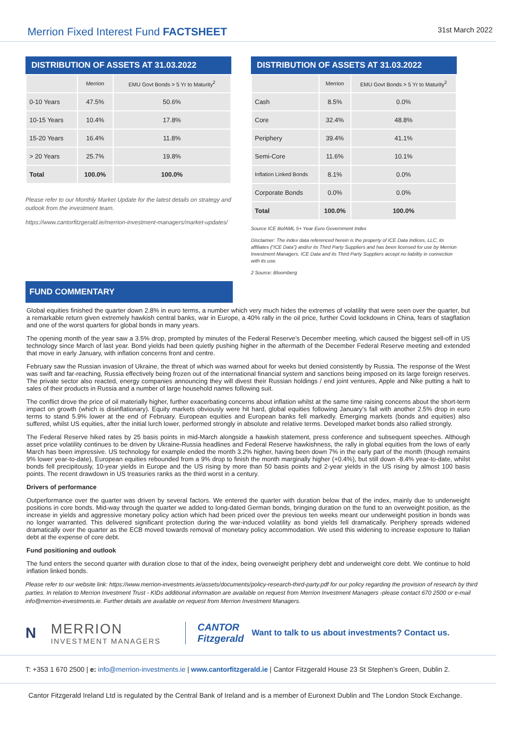Merrion Fixed Interest Fund FACTSHEET
31st March 2022
DISTRIBUTION OF ASSETS AT 31.03.2022
| | Merrion | EMU Govt Bonds > 5 Yr to Maturity<sup>2</sup> |
| --- | --- | --- |
| 0-10 Years | 47.5% | 50.6% |
| 10-15 Years | 10.4% | 17.8% |
| 15-20 Years | 16.4% | 11.8% |
| > 20 Years | 25.7% | 19.8% |
| Total | 100.0% | 100.0% |
Please refer to our Monthly Market Update for the latest details on strategy and outlook from the investment team.
https://www.cantorfitzgerald.ie/merrion-investment-managers/market-updates/
DISTRIBUTION OF ASSETS AT 31.03.2022
| | Merrion | EMU Govt Bonds > 5 Yr to Maturity<sup>2</sup> |
| --- | --- | --- |
| Cash | 8.5% | 0.0% |
| Core | 32.4% | 48.8% |
| Periphery | 39.4% | 41.1% |
| Semi-Core | 11.6% | 10.1% |
| Inflation Linked Bonds | 8.1% | 0.0% |
| Corporate Bonds | 0.0% | 0.0% |
| Total | 100.0% | 100.0% |
Source ICE BofAML 5+ Year Euro Government Index
Disclaimer: The index data referenced herein is the property of ICE Data Indices, LLC, its affiliates (“ICE Data”) and/or its Third Party Suppliers and has been licensed for use by Merrion Investment Managers. ICE Data and its Third Party Suppliers accept no liability in connection with its use.
2 Source: Bloomberg
FUND COMMENTARY
Global equities finished the quarter down 2.8% in euro terms, a number which very much hides the extremes of volatility that were seen over the quarter, but a remarkable return given extremely hawkish central banks, war in Europe, a 40% rally in the oil price, further Covid lockdowns in China, fears of stagflation and one of the worst quarters for global bonds in many years.
The opening month of the year saw a 3.5% drop, prompted by minutes of the Federal Reserve’s December meeting, which caused the biggest sell-off in US technology since March of last year. Bond yields had been quietly pushing higher in the aftermath of the December Federal Reserve meeting and extended that move in early January, with inflation concerns front and centre.
February saw the Russian invasion of Ukraine, the threat of which was warned about for weeks but denied consistently by Russia. The response of the West was swift and far-reaching, Russia effectively being frozen out of the international financial system and sanctions being imposed on its large foreign reserves. The private sector also reacted, energy companies announcing they will divest their Russian holdings / end joint ventures, Apple and Nike putting a halt to sales of their products in Russia and a number of large household names following suit.
The conflict drove the price of oil materially higher, further exacerbating concerns about inflation whilst at the same time raising concerns about the short-term impact on growth (which is disinflationary). Equity markets obviously were hit hard, global equities following January’s fall with another 2.5% drop in euro terms to stand 5.9% lower at the end of February. European equities and European banks fell markedly. Emerging markets (bonds and equities) also suffered, whilst US equities, after the initial lurch lower, performed strongly in absolute and relative terms. Developed market bonds also rallied strongly.
The Federal Reserve hiked rates by 25 basis points in mid-March alongside a hawkish statement, press conference and subsequent speeches. Although asset price volatility continues to be driven by Ukraine-Russia headlines and Federal Reserve hawkishness, the rally in global equities from the lows of early March has been impressive. US technology for example ended the month 3.2% higher, having been down 7% in the early part of the month (though remains 9% lower year-to-date), European equities rebounded from a 9% drop to finish the month marginally higher (+0.4%), but still down -8.4% year-to-date, whilst bonds fell precipitously, 10-year yields in Europe and the US rising by more than 50 basis points and 2-year yields in the US rising by almost 100 basis points. The recent drawdown in US treasuries ranks as the third worst in a century.
Drivers of performance
Outperformance over the quarter was driven by several factors. We entered the quarter with duration below that of the index, mainly due to underweight positions in core bonds. Mid-way through the quarter we added to long-dated German bonds, bringing duration on the fund to an overweight position, as the increase in yields and aggressive monetary policy action which had been priced over the previous ten weeks meant our underweight position in bonds was no longer warranted. This delivered significant protection during the war-induced volatility as bond yields fell dramatically. Periphery spreads widened dramatically over the quarter as the ECB moved towards removal of monetary policy accommodation. We used this widening to increase exposure to Italian debt at the expense of core debt.
Fund positioning and outlook
The fund enters the second quarter with duration close to that of the index, being overweight periphery debt and underweight core debt. We continue to hold inflation linked bonds.
Please refer to our website link: https://www.merrion-investments.ie/assets/documents/policy-research-third-party.pdf for our policy regarding the provision of research by third parties. In relation to Merrion Investment Trust - KIDs additional information are available on request from Merrion Investment Managers -please contact 670 2500 or e-mail info@merrion-investments.ie. Further details are available on request from Merrion Investment Managers.
N
MERRION
INVESTMENT MANAGERS
CANTOR
Fitzgerald
Want to talk to us about investments? Contact us.
T: +353 1 670 2500 | e: info@merrion-investments.ie | www.cantorfitzgerald.ie | Cantor Fitzgerald House 23 St Stephen’s Green, Dublin 2.
Cantor Fitzgerald Ireland Ltd is regulated by the Central Bank of Ireland and is a member of Euronext Dublin and The London Stock Exchange.